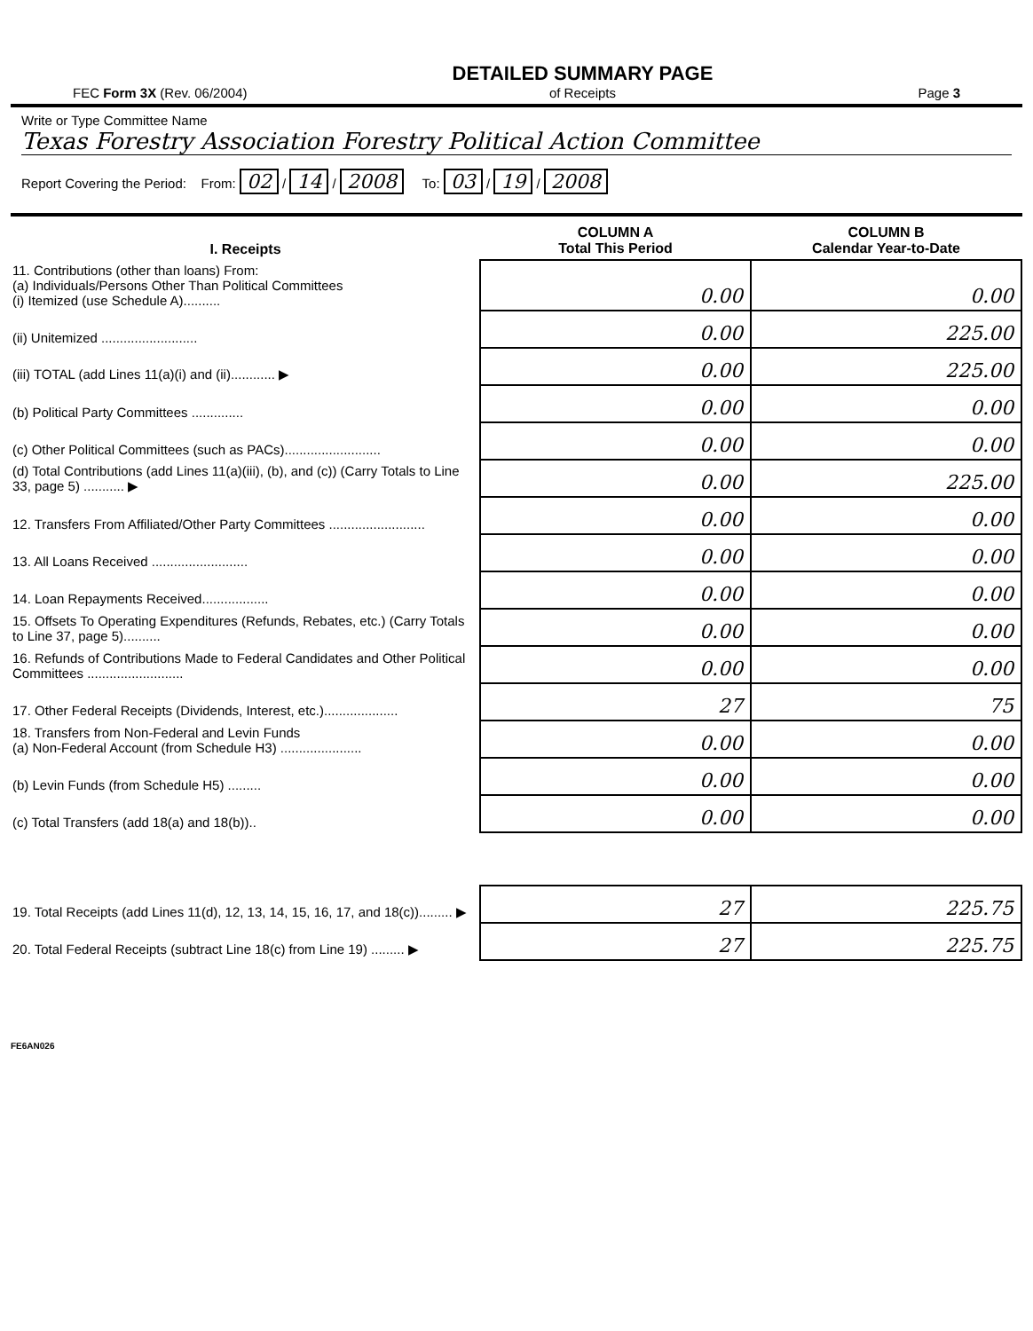FEC Form 3X (Rev. 06/2004)
DETAILED SUMMARY PAGE
of Receipts
Page 3
Write or Type Committee Name
Texas Forestry Association Forestry Political Action Committee
Report Covering the Period: From: 02 / 14 / 2008 To: 03 / 19 / 2008
| I. Receipts | COLUMN A Total This Period | COLUMN B Calendar Year-to-Date |
| --- | --- | --- |
| 11. Contributions (other than loans) From: (a) Individuals/Persons Other Than Political Committees (i) Itemized (use Schedule A).......... | 0.00 | 0.00 |
| (ii) Unitemized .......................... | 0.00 | 225.00 |
| (iii) TOTAL (add Lines 11(a)(i) and (ii)............ ▶ | 0.00 | 225.00 |
| (b) Political Party Committees .............. | 0.00 | 0.00 |
| (c) Other Political Committees (such as PACs).......................... | 0.00 | 0.00 |
| (d) Total Contributions (add Lines 11(a)(iii), (b), and (c)) (Carry Totals to Line 33, page 5) ........... ▶ | 0.00 | 225.00 |
| 12. Transfers From Affiliated/Other Party Committees .......................... | 0.00 | 0.00 |
| 13. All Loans Received .......................... | 0.00 | 0.00 |
| 14. Loan Repayments Received.................. | 0.00 | 0.00 |
| 15. Offsets To Operating Expenditures (Refunds, Rebates, etc.) (Carry Totals to Line 37, page 5).......... | 0.00 | 0.00 |
| 16. Refunds of Contributions Made to Federal Candidates and Other Political Committees .......................... | 0.00 | 0.00 |
| 17. Other Federal Receipts (Dividends, Interest, etc.).................... | 27 | 75 |
| 18. Transfers from Non-Federal and Levin Funds (a) Non-Federal Account (from Schedule H3) ...................... | 0.00 | 0.00 |
| (b) Levin Funds (from Schedule H5) ......... | 0.00 | 0.00 |
| (c) Total Transfers (add 18(a) and 18(b)).. | 0.00 | 0.00 |
| 19. Total Receipts (add Lines 11(d), 12, 13, 14, 15, 16, 17, and 18(c))......... ▶ | 27 | 225.75 |
| 20. Total Federal Receipts (subtract Line 18(c) from Line 19) ......... ▶ | 27 | 225.75 |
FE6AN026